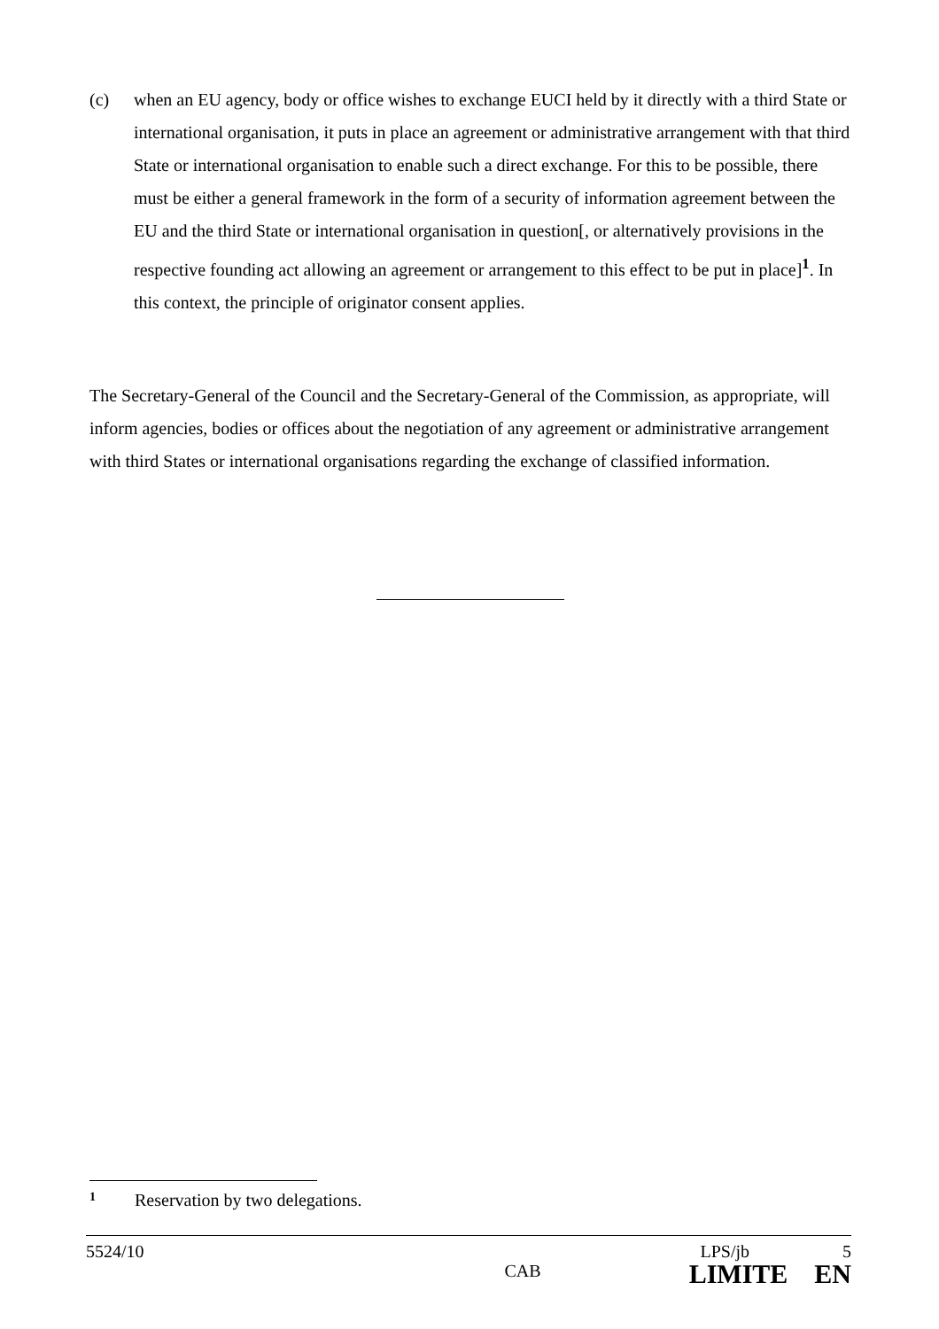(c) when an EU agency, body or office wishes to exchange EUCI held by it directly with a third State or international organisation, it puts in place an agreement or administrative arrangement with that third State or international organisation to enable such a direct exchange. For this to be possible, there must be either a general framework in the form of a security of information agreement between the EU and the third State or international organisation in question[, or alternatively provisions in the respective founding act allowing an agreement or arrangement to this effect to be put in place]<sup>1</sup>. In this context, the principle of originator consent applies.
The Secretary-General of the Council and the Secretary-General of the Commission, as appropriate, will inform agencies, bodies or offices about the negotiation of any agreement or administrative arrangement with third States or international organisations regarding the exchange of classified information.
1 Reservation by two delegations.
5524/10 CAB
LPS/jb 5
LIMITE EN